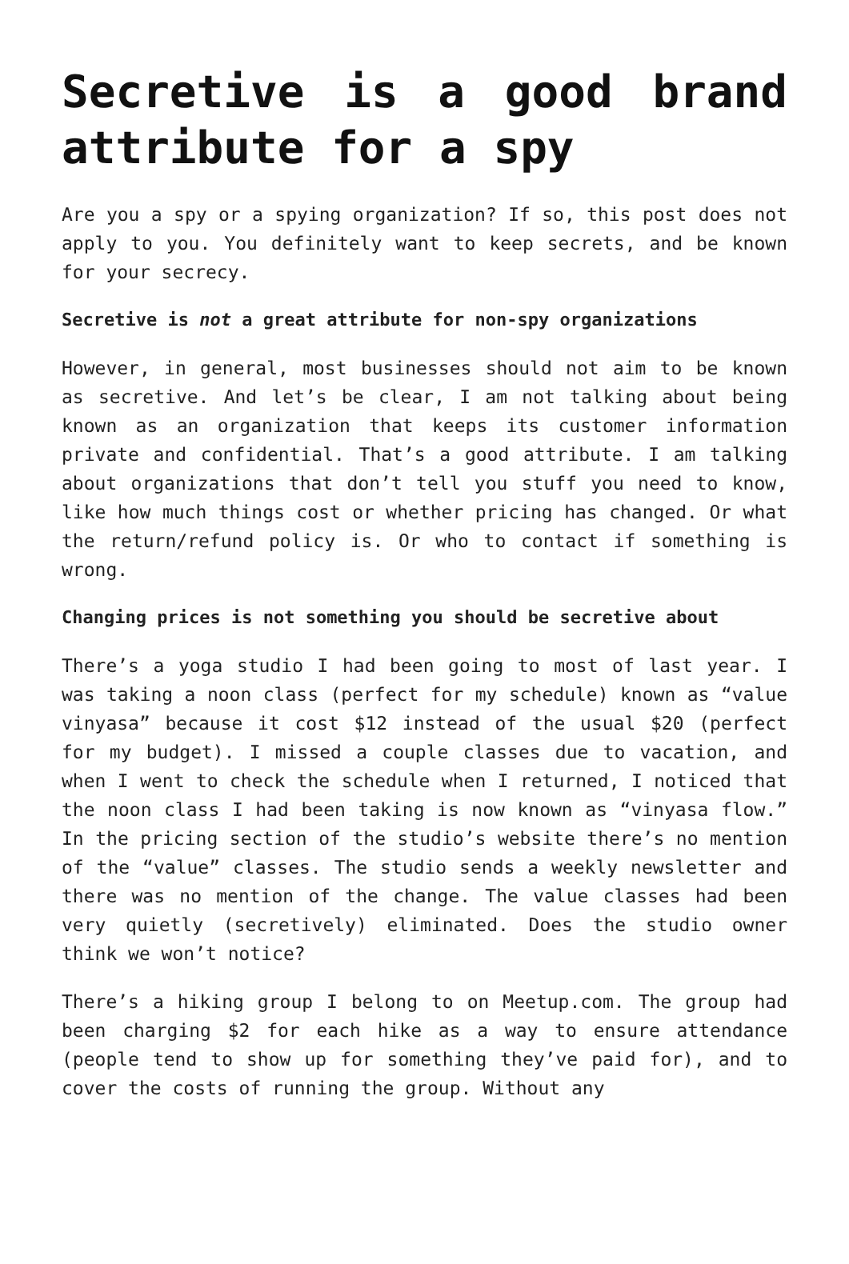Secretive is a good brand attribute for a spy
Are you a spy or a spying organization? If so, this post does not apply to you. You definitely want to keep secrets, and be known for your secrecy.
Secretive is not a great attribute for non-spy organizations
However, in general, most businesses should not aim to be known as secretive. And let’s be clear, I am not talking about being known as an organization that keeps its customer information private and confidential. That’s a good attribute. I am talking about organizations that don’t tell you stuff you need to know, like how much things cost or whether pricing has changed. Or what the return/refund policy is. Or who to contact if something is wrong.
Changing prices is not something you should be secretive about
There’s a yoga studio I had been going to most of last year. I was taking a noon class (perfect for my schedule) known as “value vinyasa” because it cost $12 instead of the usual $20 (perfect for my budget). I missed a couple classes due to vacation, and when I went to check the schedule when I returned, I noticed that the noon class I had been taking is now known as “vinyasa flow.” In the pricing section of the studio’s website there’s no mention of the “value” classes. The studio sends a weekly newsletter and there was no mention of the change. The value classes had been very quietly (secretively) eliminated. Does the studio owner think we won’t notice?
There’s a hiking group I belong to on Meetup.com. The group had been charging $2 for each hike as a way to ensure attendance (people tend to show up for something they’ve paid for), and to cover the costs of running the group. Without any